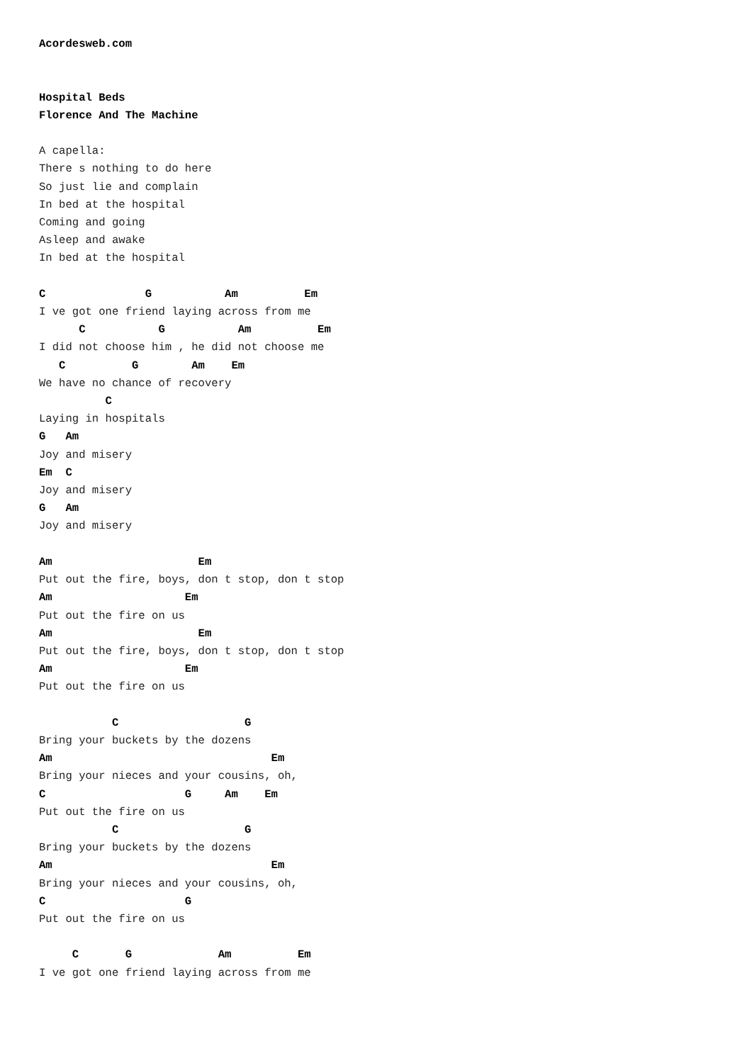Acordesweb.com


Hospital Beds
Florence And The Machine

A capella:
There s nothing to do here
So just lie and complain
In bed at the hospital
Coming and going
Asleep and awake
In bed at the hospital

C               G           Am          Em
I ve got one friend laying across from me
      C           G           Am          Em
I did not choose him , he did not choose me
   C          G        Am    Em
We have no chance of recovery
          C
Laying in hospitals
G   Am
Joy and misery
Em  C
Joy and misery
G   Am
Joy and misery

Am                      Em
Put out the fire, boys, don t stop, don t stop
Am                    Em
Put out the fire on us
Am                      Em
Put out the fire, boys, don t stop, don t stop
Am                    Em
Put out the fire on us

           C                   G
Bring your buckets by the dozens
Am                                 Em
Bring your nieces and your cousins, oh,
C                     G     Am    Em
Put out the fire on us
           C                   G
Bring your buckets by the dozens
Am                                 Em
Bring your nieces and your cousins, oh,
C                     G
Put out the fire on us

     C       G             Am          Em
I ve got one friend laying across from me